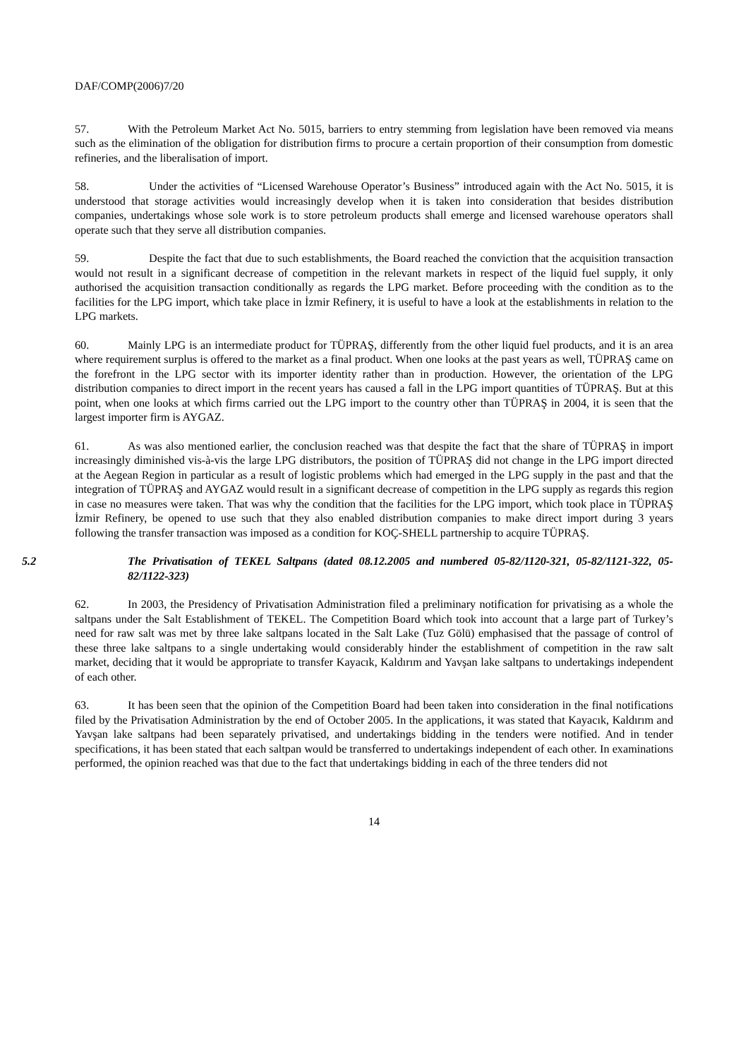DAF/COMP(2006)7/20
57. With the Petroleum Market Act No. 5015, barriers to entry stemming from legislation have been removed via means such as the elimination of the obligation for distribution firms to procure a certain proportion of their consumption from domestic refineries, and the liberalisation of import.
58. Under the activities of “Licensed Warehouse Operator’s Business” introduced again with the Act No. 5015, it is understood that storage activities would increasingly develop when it is taken into consideration that besides distribution companies, undertakings whose sole work is to store petroleum products shall emerge and licensed warehouse operators shall operate such that they serve all distribution companies.
59. Despite the fact that due to such establishments, the Board reached the conviction that the acquisition transaction would not result in a significant decrease of competition in the relevant markets in respect of the liquid fuel supply, it only authorised the acquisition transaction conditionally as regards the LPG market. Before proceeding with the condition as to the facilities for the LPG import, which take place in İzmir Refinery, it is useful to have a look at the establishments in relation to the LPG markets.
60. Mainly LPG is an intermediate product for TÜPRAŞ, differently from the other liquid fuel products, and it is an area where requirement surplus is offered to the market as a final product. When one looks at the past years as well, TÜPRAŞ came on the forefront in the LPG sector with its importer identity rather than in production. However, the orientation of the LPG distribution companies to direct import in the recent years has caused a fall in the LPG import quantities of TÜPRAŞ. But at this point, when one looks at which firms carried out the LPG import to the country other than TÜPRAŞ in 2004, it is seen that the largest importer firm is AYGAZ.
61. As was also mentioned earlier, the conclusion reached was that despite the fact that the share of TÜPRAŞ in import increasingly diminished vis-à-vis the large LPG distributors, the position of TÜPRAŞ did not change in the LPG import directed at the Aegean Region in particular as a result of logistic problems which had emerged in the LPG supply in the past and that the integration of TÜPRAŞ and AYGAZ would result in a significant decrease of competition in the LPG supply as regards this region in case no measures were taken. That was why the condition that the facilities for the LPG import, which took place in TÜPRAŞ İzmir Refinery, be opened to use such that they also enabled distribution companies to make direct import during 3 years following the transfer transaction was imposed as a condition for KOÇ-SHELL partnership to acquire TÜPRAŞ.
5.2 The Privatisation of TEKEL Saltpans (dated 08.12.2005 and numbered 05-82/1120-321, 05-82/1121-322, 05-82/1122-323)
62. In 2003, the Presidency of Privatisation Administration filed a preliminary notification for privatising as a whole the saltpans under the Salt Establishment of TEKEL. The Competition Board which took into account that a large part of Turkey’s need for raw salt was met by three lake saltpans located in the Salt Lake (Tuz Gölü) emphasised that the passage of control of these three lake saltpans to a single undertaking would considerably hinder the establishment of competition in the raw salt market, deciding that it would be appropriate to transfer Kayacık, Kaldırım and Yavşan lake saltpans to undertakings independent of each other.
63. It has been seen that the opinion of the Competition Board had been taken into consideration in the final notifications filed by the Privatisation Administration by the end of October 2005. In the applications, it was stated that Kayacık, Kaldırım and Yavşan lake saltpans had been separately privatised, and undertakings bidding in the tenders were notified. And in tender specifications, it has been stated that each saltpan would be transferred to undertakings independent of each other. In examinations performed, the opinion reached was that due to the fact that undertakings bidding in each of the three tenders did not
14